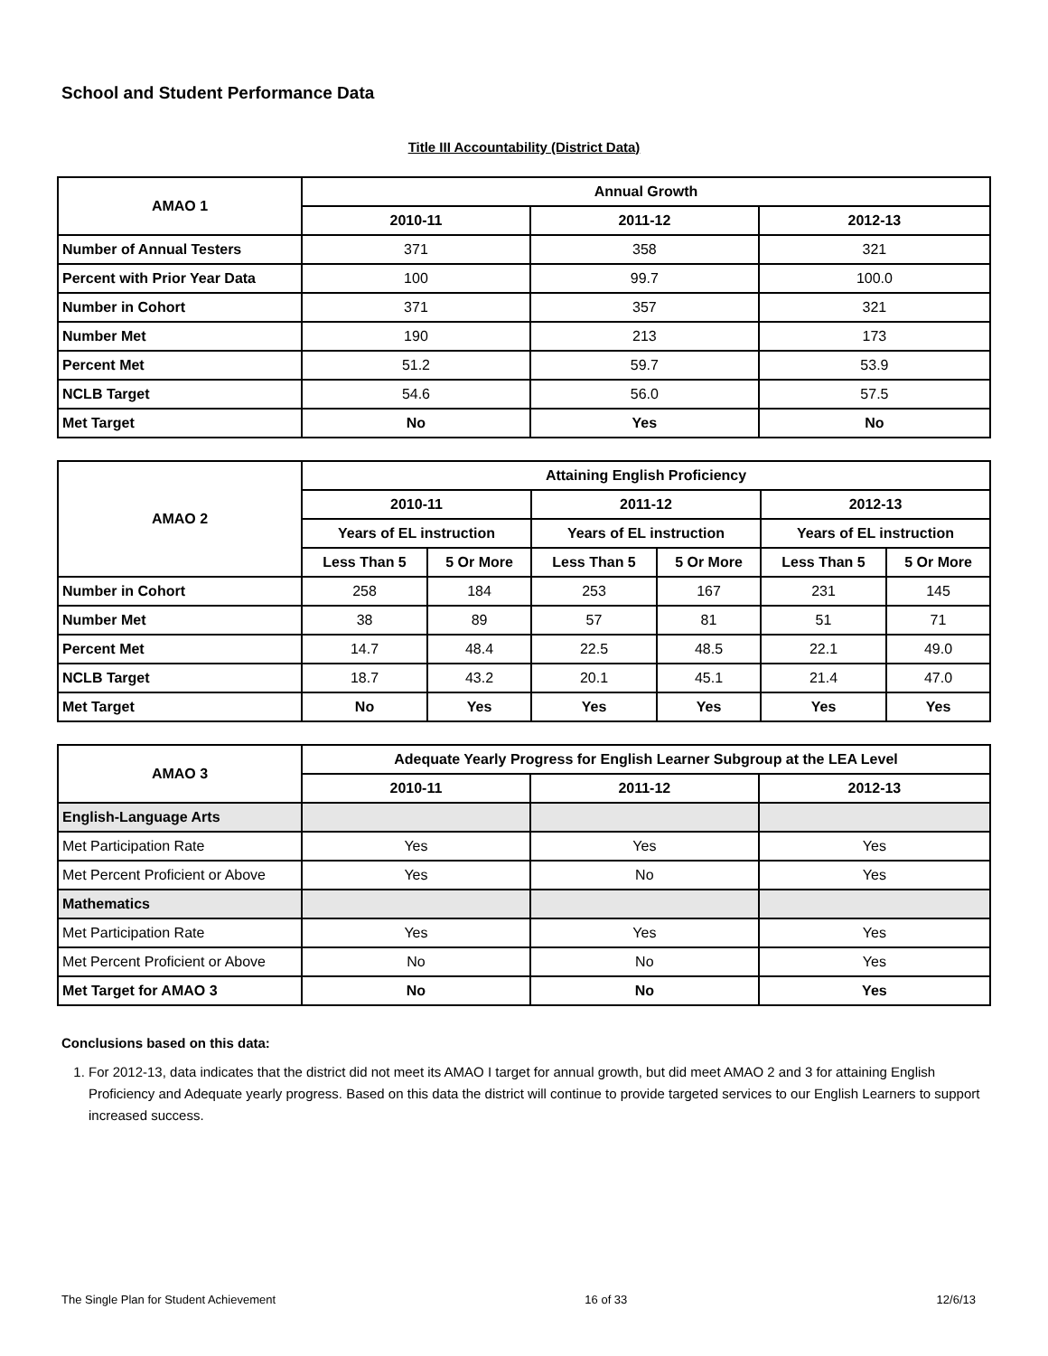School and Student Performance Data
Title III Accountability (District Data)
| AMAO 1 | Annual Growth | | |
| --- | --- | --- | --- |
| | 2010-11 | 2011-12 | 2012-13 |
| Number of Annual Testers | 371 | 358 | 321 |
| Percent with Prior Year Data | 100 | 99.7 | 100.0 |
| Number in Cohort | 371 | 357 | 321 |
| Number Met | 190 | 213 | 173 |
| Percent Met | 51.2 | 59.7 | 53.9 |
| NCLB Target | 54.6 | 56.0 | 57.5 |
| Met Target | No | Yes | No |
| AMAO 2 | Attaining English Proficiency | | | | | |
| --- | --- | --- | --- | --- | --- | --- |
| | 2010-11 | | 2011-12 | | 2012-13 | |
| | Years of EL instruction | | Years of EL instruction | | Years of EL instruction | |
| | Less Than 5 | 5 Or More | Less Than 5 | 5 Or More | Less Than 5 | 5 Or More |
| Number in Cohort | 258 | 184 | 253 | 167 | 231 | 145 |
| Number Met | 38 | 89 | 57 | 81 | 51 | 71 |
| Percent Met | 14.7 | 48.4 | 22.5 | 48.5 | 22.1 | 49.0 |
| NCLB Target | 18.7 | 43.2 | 20.1 | 45.1 | 21.4 | 47.0 |
| Met Target | No | Yes | Yes | Yes | Yes | Yes |
| AMAO 3 | Adequate Yearly Progress for English Learner Subgroup at the LEA Level | | |
| --- | --- | --- | --- |
| | 2010-11 | 2011-12 | 2012-13 |
| English-Language Arts | | | |
| Met Participation Rate | Yes | Yes | Yes |
| Met Percent Proficient or Above | Yes | No | Yes |
| Mathematics | | | |
| Met Participation Rate | Yes | Yes | Yes |
| Met Percent Proficient or Above | No | No | Yes |
| Met Target for AMAO 3 | No | No | Yes |
Conclusions based on this data:
1. For 2012-13, data indicates that the district did not meet its AMAO I target for annual growth, but did meet AMAO 2 and 3 for attaining English Proficiency and Adequate yearly progress. Based on this data the district will continue to provide targeted services to our English Learners to support increased success.
The Single Plan for Student Achievement 16 of 33 12/6/13